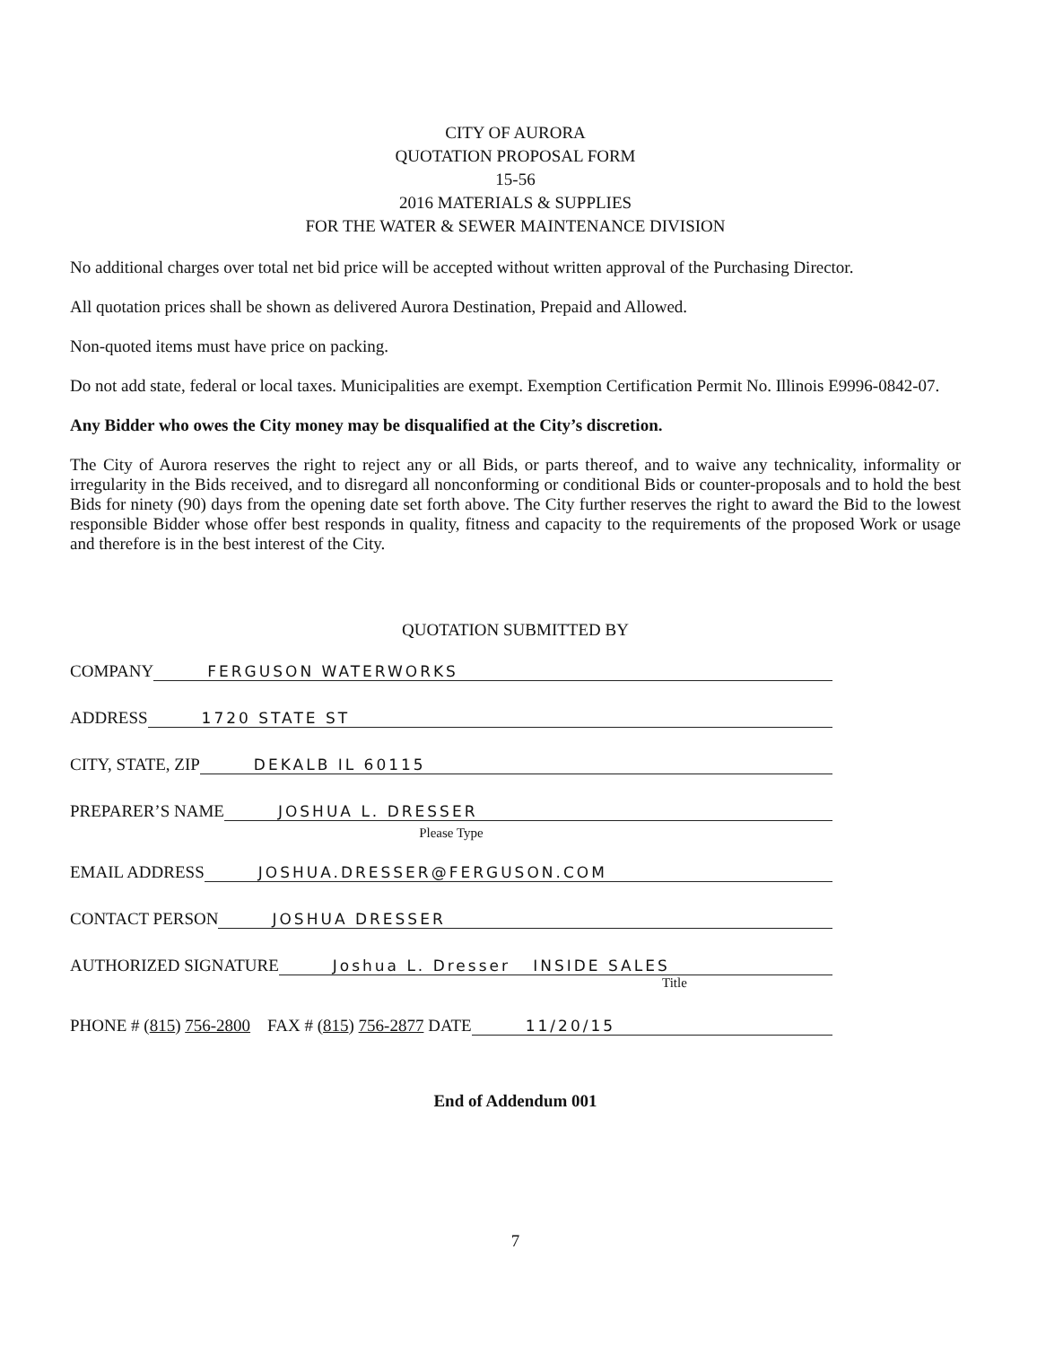CITY OF AURORA
QUOTATION PROPOSAL FORM
15-56
2016 MATERIALS & SUPPLIES
FOR THE WATER & SEWER MAINTENANCE DIVISION
No additional charges over total net bid price will be accepted without written approval of the Purchasing Director.
All quotation prices shall be shown as delivered Aurora Destination, Prepaid and Allowed.
Non-quoted items must have price on packing.
Do not add state, federal or local taxes. Municipalities are exempt. Exemption Certification Permit No. Illinois E9996-0842-07.
Any Bidder who owes the City money may be disqualified at the City’s discretion.
The City of Aurora reserves the right to reject any or all Bids, or parts thereof, and to waive any technicality, informality or irregularity in the Bids received, and to disregard all nonconforming or conditional Bids or counter-proposals and to hold the best Bids for ninety (90) days from the opening date set forth above. The City further reserves the right to award the Bid to the lowest responsible Bidder whose offer best responds in quality, fitness and capacity to the requirements of the proposed Work or usage and therefore is in the best interest of the City.
QUOTATION SUBMITTED BY
COMPANY FERGUSON WATERWORKS
ADDRESS 1720 STATE ST
CITY, STATE, ZIP DEKALB IL 60115
PREPARER’S NAME JOSHUA L. DRESSER
Please Type
EMAIL ADDRESS JOSHUA.DRESSER@FERGUSON.COM
CONTACT PERSON JOSHUA DRESSER
AUTHORIZED SIGNATURE Joshua L. Dresser INSIDE SALES
Title
PHONE # (815) 756-2800 FAX # (815) 756-2877 DATE 11/20/15
End of Addendum 001
7